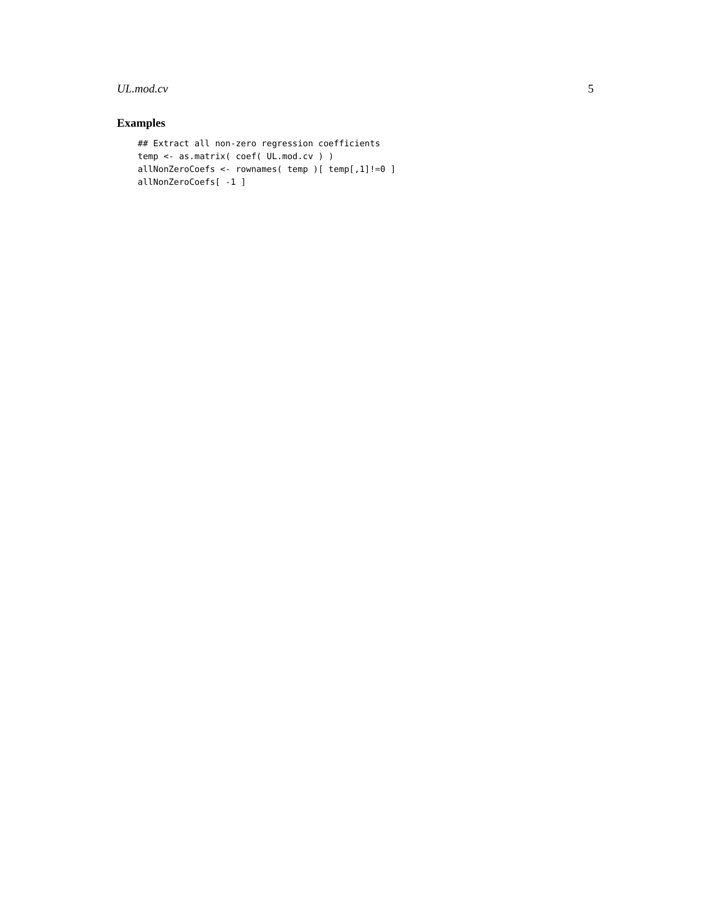UL.mod.cv 5
Examples
## Extract all non-zero regression coefficients
temp <- as.matrix( coef( UL.mod.cv ) )
allNonZeroCoefs <- rownames( temp )[ temp[,1]!=0 ]
allNonZeroCoefs[ -1 ]